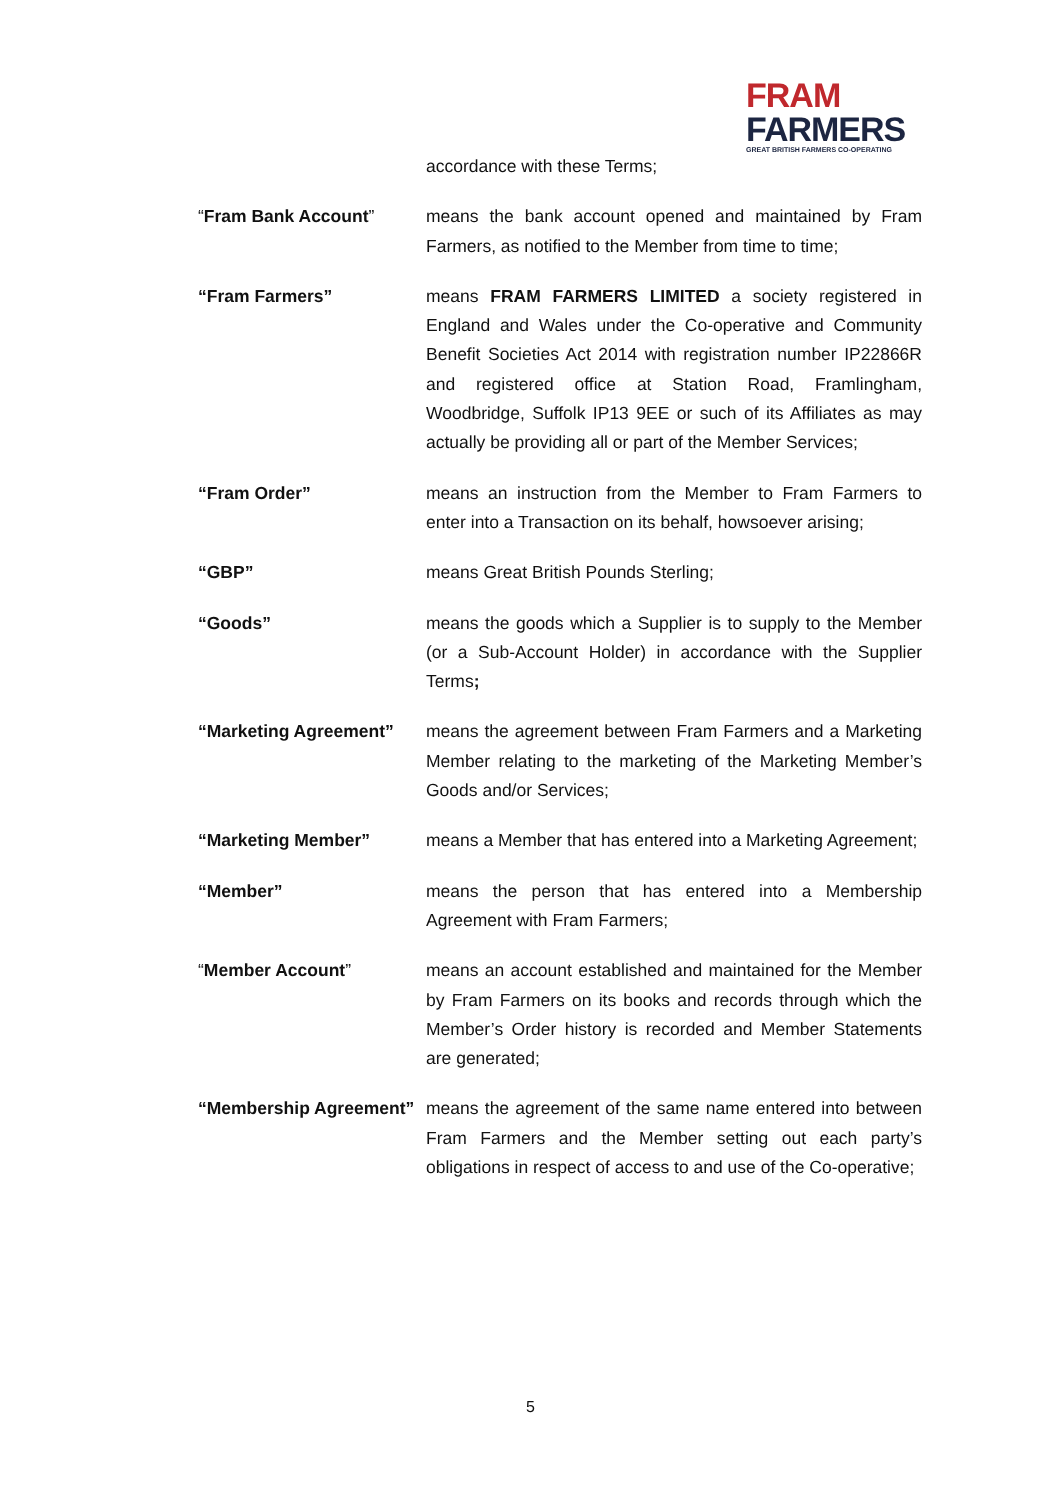FRAM
FARMERS
GREAT BRITISH FARMERS CO-OPERATING
accordance with these Terms;
“Fram Bank Account” means the bank account opened and maintained by Fram Farmers, as notified to the Member from time to time;
“Fram Farmers” means FRAM FARMERS LIMITED a society registered in England and Wales under the Co-operative and Community Benefit Societies Act 2014 with registration number IP22866R and registered office at Station Road, Framlingham, Woodbridge, Suffolk IP13 9EE or such of its Affiliates as may actually be providing all or part of the Member Services;
“Fram Order” means an instruction from the Member to Fram Farmers to enter into a Transaction on its behalf, howsoever arising;
“GBP” means Great British Pounds Sterling;
“Goods” means the goods which a Supplier is to supply to the Member (or a Sub-Account Holder) in accordance with the Supplier Terms;
“Marketing Agreement” means the agreement between Fram Farmers and a Marketing Member relating to the marketing of the Marketing Member’s Goods and/or Services;
“Marketing Member” means a Member that has entered into a Marketing Agreement;
“Member” means the person that has entered into a Membership Agreement with Fram Farmers;
“Member Account” means an account established and maintained for the Member by Fram Farmers on its books and records through which the Member’s Order history is recorded and Member Statements are generated;
“Membership Agreement”
means the agreement of the same name entered into between Fram Farmers and the Member setting out each party’s obligations in respect of access to and use of the Co-operative;
5